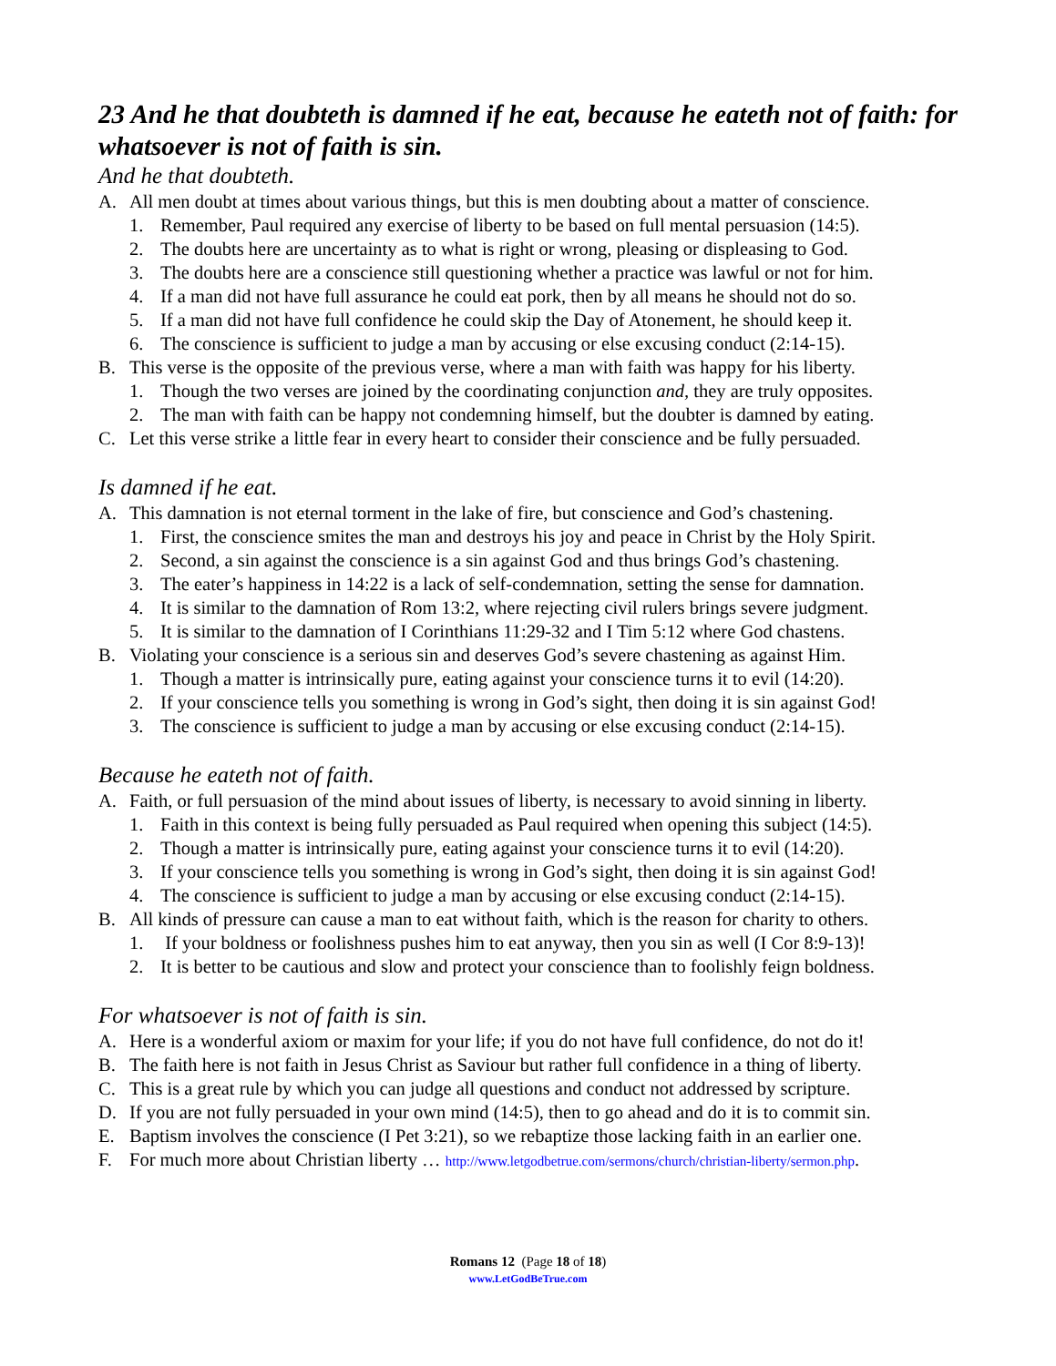23 And he that doubteth is damned if he eat, because he eateth not of faith: for whatsoever is not of faith is sin.
And he that doubteth.
A. All men doubt at times about various things, but this is men doubting about a matter of conscience.
1. Remember, Paul required any exercise of liberty to be based on full mental persuasion (14:5).
2. The doubts here are uncertainty as to what is right or wrong, pleasing or displeasing to God.
3. The doubts here are a conscience still questioning whether a practice was lawful or not for him.
4. If a man did not have full assurance he could eat pork, then by all means he should not do so.
5. If a man did not have full confidence he could skip the Day of Atonement, he should keep it.
6. The conscience is sufficient to judge a man by accusing or else excusing conduct (2:14-15).
B. This verse is the opposite of the previous verse, where a man with faith was happy for his liberty.
1. Though the two verses are joined by the coordinating conjunction and, they are truly opposites.
2. The man with faith can be happy not condemning himself, but the doubter is damned by eating.
C. Let this verse strike a little fear in every heart to consider their conscience and be fully persuaded.
Is damned if he eat.
A. This damnation is not eternal torment in the lake of fire, but conscience and God’s chastening.
1. First, the conscience smites the man and destroys his joy and peace in Christ by the Holy Spirit.
2. Second, a sin against the conscience is a sin against God and thus brings God’s chastening.
3. The eater’s happiness in 14:22 is a lack of self-condemnation, setting the sense for damnation.
4. It is similar to the damnation of Rom 13:2, where rejecting civil rulers brings severe judgment.
5. It is similar to the damnation of I Corinthians 11:29-32 and I Tim 5:12 where God chastens.
B. Violating your conscience is a serious sin and deserves God’s severe chastening as against Him.
1. Though a matter is intrinsically pure, eating against your conscience turns it to evil (14:20).
2. If your conscience tells you something is wrong in God’s sight, then doing it is sin against God!
3. The conscience is sufficient to judge a man by accusing or else excusing conduct (2:14-15).
Because he eateth not of faith.
A. Faith, or full persuasion of the mind about issues of liberty, is necessary to avoid sinning in liberty.
1. Faith in this context is being fully persuaded as Paul required when opening this subject (14:5).
2. Though a matter is intrinsically pure, eating against your conscience turns it to evil (14:20).
3. If your conscience tells you something is wrong in God’s sight, then doing it is sin against God!
4. The conscience is sufficient to judge a man by accusing or else excusing conduct (2:14-15).
B. All kinds of pressure can cause a man to eat without faith, which is the reason for charity to others.
1. If your boldness or foolishness pushes him to eat anyway, then you sin as well (I Cor 8:9-13)!
2. It is better to be cautious and slow and protect your conscience than to foolishly feign boldness.
For whatsoever is not of faith is sin.
A. Here is a wonderful axiom or maxim for your life; if you do not have full confidence, do not do it!
B. The faith here is not faith in Jesus Christ as Saviour but rather full confidence in a thing of liberty.
C. This is a great rule by which you can judge all questions and conduct not addressed by scripture.
D. If you are not fully persuaded in your own mind (14:5), then to go ahead and do it is to commit sin.
E. Baptism involves the conscience (I Pet 3:21), so we rebaptize those lacking faith in an earlier one.
F. For much more about Christian liberty … http://www.letgodbetrue.com/sermons/church/christian-liberty/sermon.php.
Romans 12 (Page 18 of 18)
www.LetGodBeTrue.com